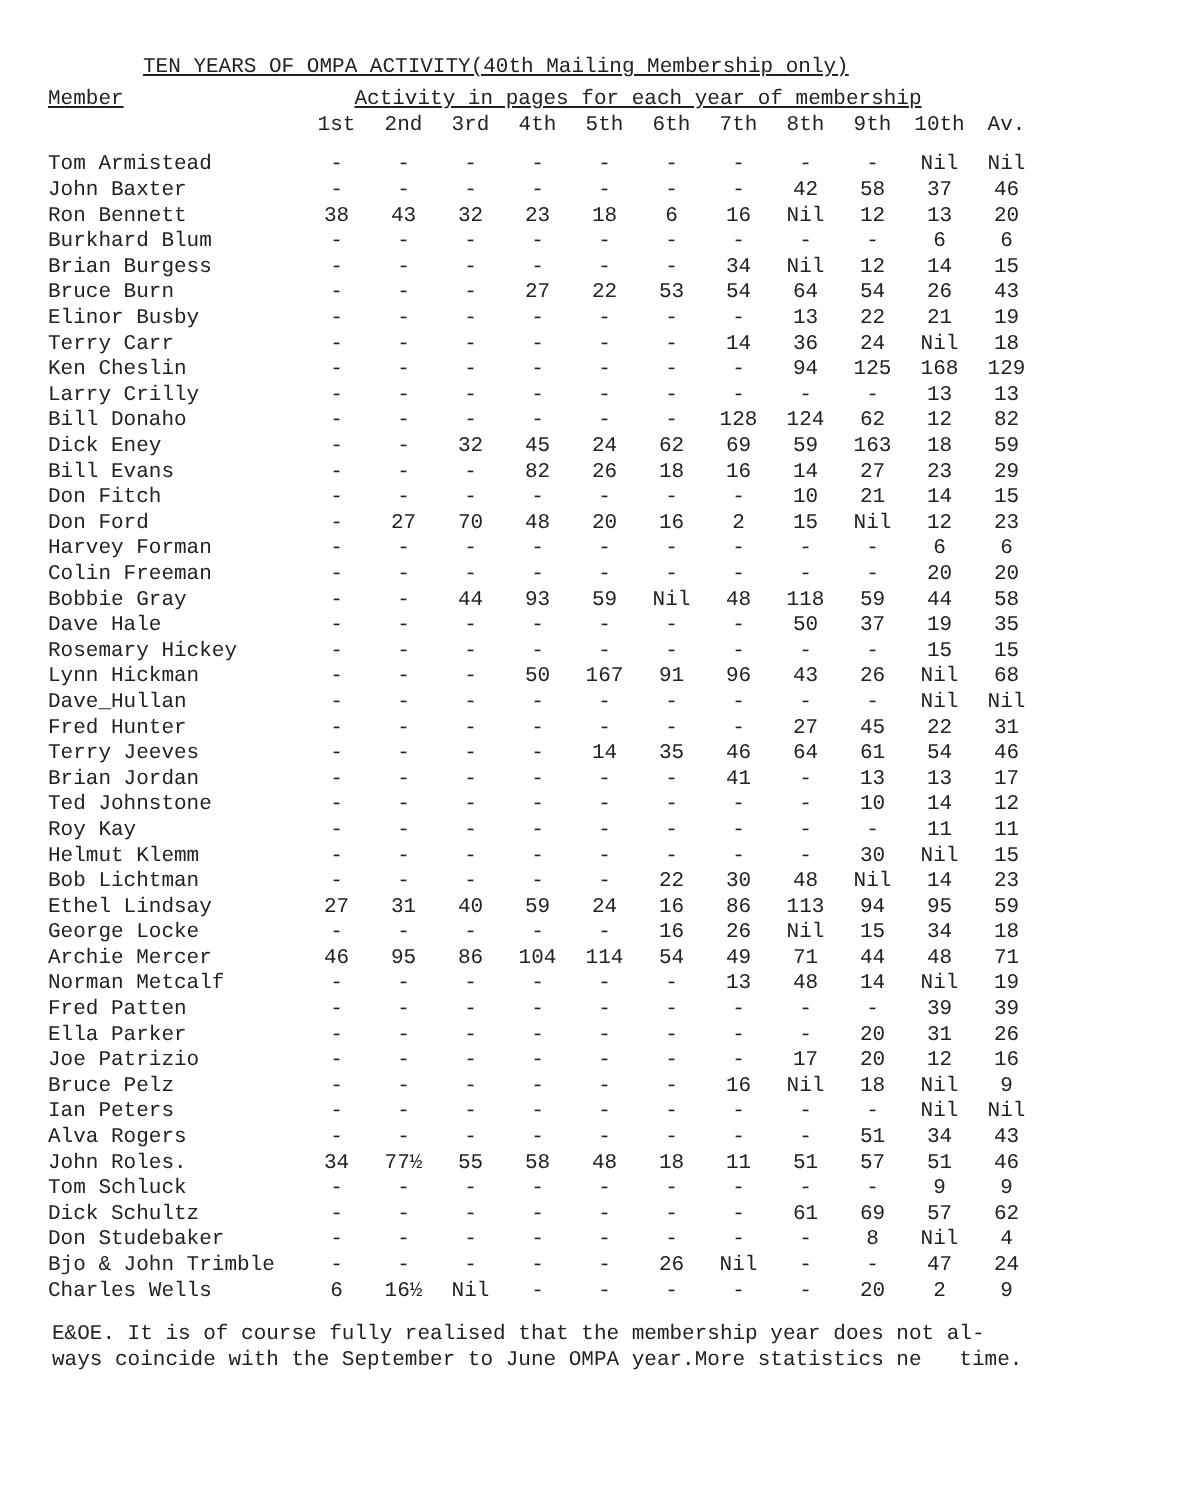TEN YEARS OF OMPA ACTIVITY(40th Mailing Membership only)
| Member | Activity in pages for each year of membership | | | | | | | | | | |
| --- | --- | --- | --- | --- | --- | --- | --- | --- | --- | --- | --- |
| | 1st | 2nd | 3rd | 4th | 5th | 6th | 7th | 8th | 9th | 10th | Av. |
| Tom Armistead | - | - | - | - | - | - | - | - | - | Nil | Nil |
| John Baxter | - | - | - | - | - | - | - | 42 | 58 | 37 | 46 |
| Ron Bennett | 38 | 43 | 32 | 23 | 18 | 6 | 16 | Nil | 12 | 13 | 20 |
| Burkhard Blum | - | - | - | - | - | - | - | - | - | 6 | 6 |
| Brian Burgess | - | - | - | - | - | - | 34 | Nil | 12 | 14 | 15 |
| Bruce Burn | - | - | - | 27 | 22 | 53 | 54 | 64 | 54 | 26 | 43 |
| Elinor Busby | - | - | - | - | - | - | - | 13 | 22 | 21 | 19 |
| Terry Carr | - | - | - | - | - | - | 14 | 36 | 24 | Nil | 18 |
| Ken Cheslin | - | - | - | - | - | - | - | 94 | 125 | 168 | 129 |
| Larry Crilly | - | - | - | - | - | - | - | - | - | 13 | 13 |
| Bill Donaho | - | - | - | - | - | - | 128 | 124 | 62 | 12 | 82 |
| Dick Eney | - | - | 32 | 45 | 24 | 62 | 69 | 59 | 163 | 18 | 59 |
| Bill Evans | - | - | - | 82 | 26 | 18 | 16 | 14 | 27 | 23 | 29 |
| Don Fitch | - | - | - | - | - | - | - | 10 | 21 | 14 | 15 |
| Don Ford | - | 27 | 70 | 48 | 20 | 16 | 2 | 15 | Nil | 12 | 23 |
| Harvey Forman | - | - | - | - | - | - | - | - | - | 6 | 6 |
| Colin Freeman | - | - | - | - | - | - | - | - | - | 20 | 20 |
| Bobbie Gray | - | - | 44 | 93 | 59 | Nil | 48 | 118 | 59 | 44 | 58 |
| Dave Hale | - | - | - | - | - | - | - | 50 | 37 | 19 | 35 |
| Rosemary Hickey | - | - | - | - | - | - | - | - | - | 15 | 15 |
| Lynn Hickman | - | - | - | 50 | 167 | 91 | 96 | 43 | 26 | Nil | 68 |
| Dave_Hullan | - | - | - | - | - | - | - | - | - | Nil | Nil |
| Fred Hunter | - | - | - | - | - | - | - | 27 | 45 | 22 | 31 |
| Terry Jeeves | - | - | - | - | 14 | 35 | 46 | 64 | 61 | 54 | 46 |
| Brian Jordan | - | - | - | - | - | - | 41 | - | 13 | 13 | 17 |
| Ted Johnstone | - | - | - | - | - | - | - | - | 10 | 14 | 12 |
| Roy Kay | - | - | - | - | - | - | - | - | - | 11 | 11 |
| Helmut Klemm | - | - | - | - | - | - | - | - | 30 | Nil | 15 |
| Bob Lichtman | - | - | - | - | - | 22 | 30 | 48 | Nil | 14 | 23 |
| Ethel Lindsay | 27 | 31 | 40 | 59 | 24 | 16 | 86 | 113 | 94 | 95 | 59 |
| George Locke | - | - | - | - | - | 16 | 26 | Nil | 15 | 34 | 18 |
| Archie Mercer | 46 | 95 | 86 | 104 | 114 | 54 | 49 | 71 | 44 | 48 | 71 |
| Norman Metcalf | - | - | - | - | - | - | 13 | 48 | 14 | Nil | 19 |
| Fred Patten | - | - | - | - | - | - | - | - | - | 39 | 39 |
| Ella Parker | - | - | - | - | - | - | - | - | 20 | 31 | 26 |
| Joe Patrizio | - | - | - | - | - | - | - | 17 | 20 | 12 | 16 |
| Bruce Pelz | - | - | - | - | - | - | 16 | Nil | 18 | Nil | 9 |
| Ian Peters | - | - | - | - | - | - | - | - | - | Nil | Nil |
| Alva Rogers | - | - | - | - | - | - | - | - | 51 | 34 | 43 |
| John Roles. | 34 | 77½ | 55 | 58 | 48 | 18 | 11 | 51 | 57 | 51 | 46 |
| Tom Schluck | - | - | - | - | - | - | - | - | - | 9 | 9 |
| Dick Schultz | - | - | - | - | - | - | - | 61 | 69 | 57 | 62 |
| Don Studebaker | - | - | - | - | - | - | - | - | 8 | Nil | 4 |
| Bjo & John Trimble | - | - | - | - | - | 26 | Nil | - | - | 47 | 24 |
| Charles Wells | 6 | 16½ | Nil | - | - | - | - | - | 20 | 2 | 9 |
E&OE. It is of course fully realised that the membership year does not al-
ways coincide with the September to June OMPA year.More statistics ne time.